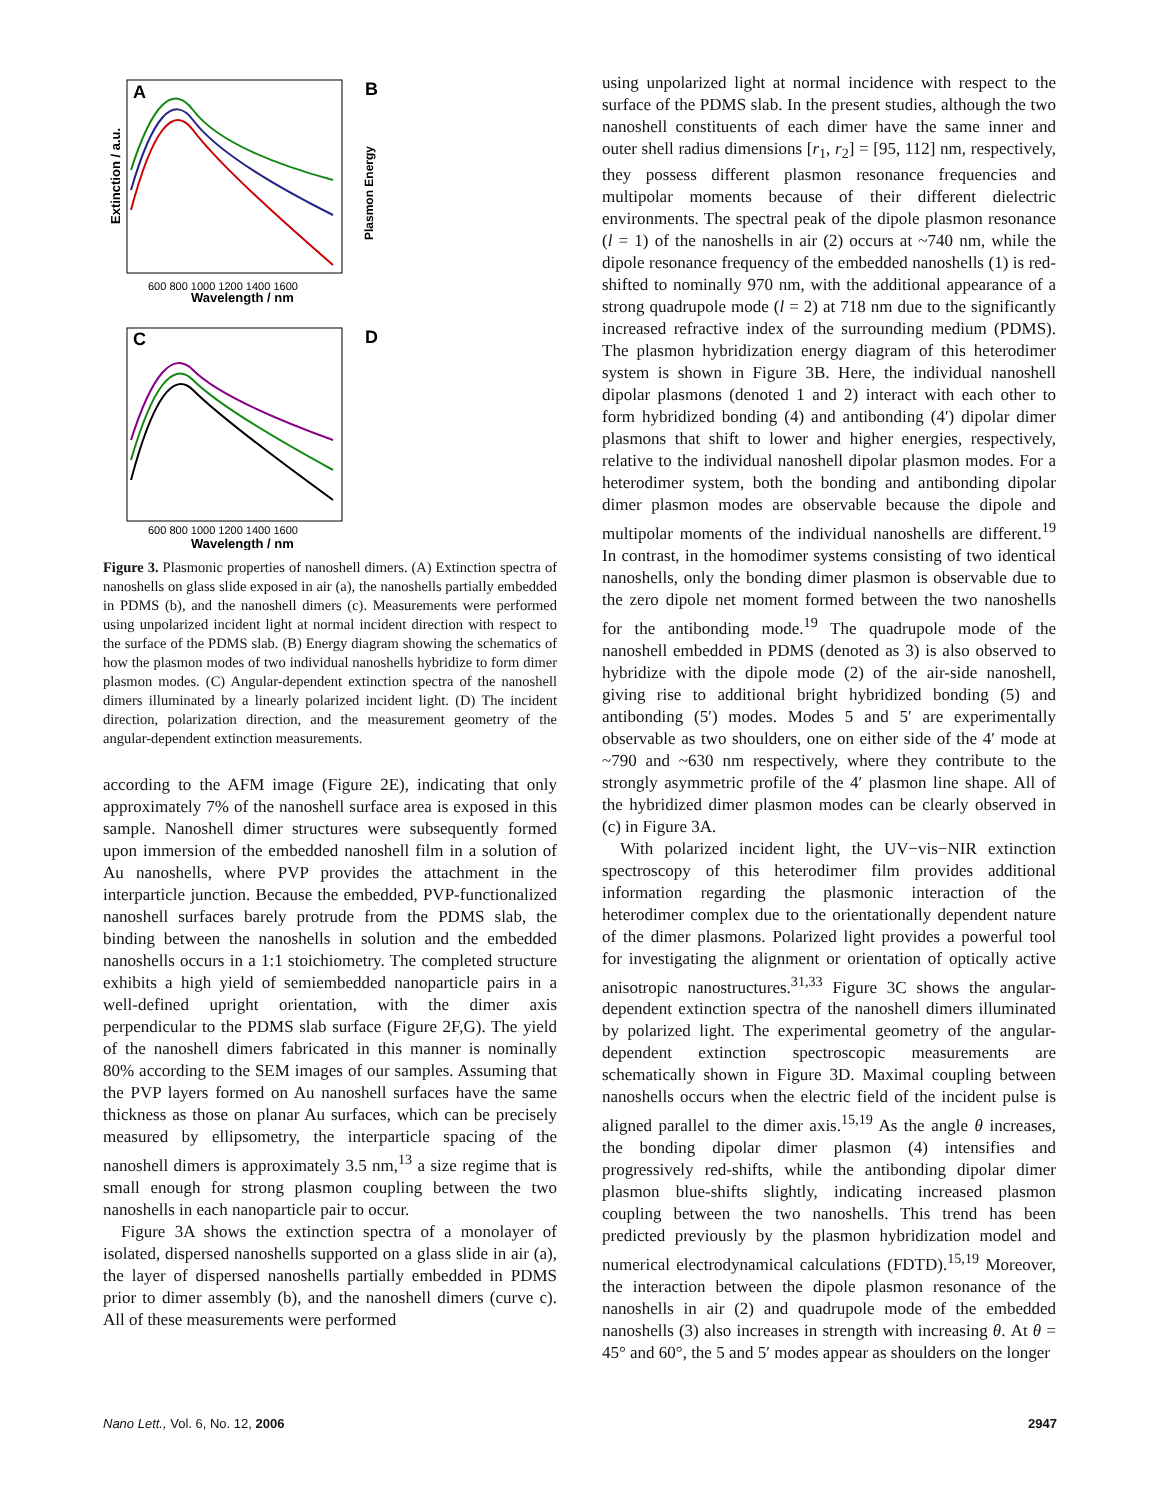A
600 800 1000 1200 1400 1600
Wavelength / nm
Extinction / a.u.
B
Plasmon Energy
C
600 800 1000 1200 1400 1600
Wavelength / nm
D
Figure 3. Plasmonic properties of nanoshell dimers. (A) Extinction spectra of nanoshells on glass slide exposed in air (a), the nanoshells partially embedded in PDMS (b), and the nanoshell dimers (c). Measurements were performed using unpolarized incident light at normal incident direction with respect to the surface of the PDMS slab. (B) Energy diagram showing the schematics of how the plasmon modes of two individual nanoshells hybridize to form dimer plasmon modes. (C) Angular-dependent extinction spectra of the nanoshell dimers illuminated by a linearly polarized incident light. (D) The incident direction, polarization direction, and the measurement geometry of the angular-dependent extinction measurements.
according to the AFM image (Figure 2E), indicating that only approximately 7% of the nanoshell surface area is exposed in this sample. Nanoshell dimer structures were subsequently formed upon immersion of the embedded nanoshell film in a solution of Au nanoshells, where PVP provides the attachment in the interparticle junction. Because the embedded, PVP-functionalized nanoshell surfaces barely protrude from the PDMS slab, the binding between the nanoshells in solution and the embedded nanoshells occurs in a 1:1 stoichiometry. The completed structure exhibits a high yield of semiembedded nanoparticle pairs in a well-defined upright orientation, with the dimer axis perpendicular to the PDMS slab surface (Figure 2F,G). The yield of the nanoshell dimers fabricated in this manner is nominally 80% according to the SEM images of our samples. Assuming that the PVP layers formed on Au nanoshell surfaces have the same thickness as those on planar Au surfaces, which can be precisely measured by ellipsometry, the interparticle spacing of the nanoshell dimers is approximately 3.5 nm,<sup>13</sup> a size regime that is small enough for strong plasmon coupling between the two nanoshells in each nanoparticle pair to occur.
Figure 3A shows the extinction spectra of a monolayer of isolated, dispersed nanoshells supported on a glass slide in air (a), the layer of dispersed nanoshells partially embedded in PDMS prior to dimer assembly (b), and the nanoshell dimers (curve c). All of these measurements were performed
using unpolarized light at normal incidence with respect to the surface of the PDMS slab. In the present studies, although the two nanoshell constituents of each dimer have the same inner and outer shell radius dimensions [r<sub>1</sub>, r<sub>2</sub>] = [95, 112] nm, respectively, they possess different plasmon resonance frequencies and multipolar moments because of their different dielectric environments. The spectral peak of the dipole plasmon resonance (l = 1) of the nanoshells in air (2) occurs at ~740 nm, while the dipole resonance frequency of the embedded nanoshells (1) is red-shifted to nominally 970 nm, with the additional appearance of a strong quadrupole mode (l = 2) at 718 nm due to the significantly increased refractive index of the surrounding medium (PDMS). The plasmon hybridization energy diagram of this heterodimer system is shown in Figure 3B. Here, the individual nanoshell dipolar plasmons (denoted 1 and 2) interact with each other to form hybridized bonding (4) and antibonding (4′) dipolar dimer plasmons that shift to lower and higher energies, respectively, relative to the individual nanoshell dipolar plasmon modes. For a heterodimer system, both the bonding and antibonding dipolar dimer plasmon modes are observable because the dipole and multipolar moments of the individual nanoshells are different.<sup>19</sup> In contrast, in the homodimer systems consisting of two identical nanoshells, only the bonding dimer plasmon is observable due to the zero dipole net moment formed between the two nanoshells for the antibonding mode.<sup>19</sup> The quadrupole mode of the nanoshell embedded in PDMS (denoted as 3) is also observed to hybridize with the dipole mode (2) of the air-side nanoshell, giving rise to additional bright hybridized bonding (5) and antibonding (5′) modes. Modes 5 and 5′ are experimentally observable as two shoulders, one on either side of the 4′ mode at ~790 and ~630 nm respectively, where they contribute to the strongly asymmetric profile of the 4′ plasmon line shape. All of the hybridized dimer plasmon modes can be clearly observed in (c) in Figure 3A.
With polarized incident light, the UV−vis−NIR extinction spectroscopy of this heterodimer film provides additional information regarding the plasmonic interaction of the heterodimer complex due to the orientationally dependent nature of the dimer plasmons. Polarized light provides a powerful tool for investigating the alignment or orientation of optically active anisotropic nanostructures.<sup>31,33</sup> Figure 3C shows the angular-dependent extinction spectra of the nanoshell dimers illuminated by polarized light. The experimental geometry of the angular-dependent extinction spectroscopic measurements are schematically shown in Figure 3D. Maximal coupling between nanoshells occurs when the electric field of the incident pulse is aligned parallel to the dimer axis.<sup>15,19</sup> As the angle θ increases, the bonding dipolar dimer plasmon (4) intensifies and progressively red-shifts, while the antibonding dipolar dimer plasmon blue-shifts slightly, indicating increased plasmon coupling between the two nanoshells. This trend has been predicted previously by the plasmon hybridization model and numerical electrodynamical calculations (FDTD).<sup>15,19</sup> Moreover, the interaction between the dipole plasmon resonance of the nanoshells in air (2) and quadrupole mode of the embedded nanoshells (3) also increases in strength with increasing θ. At θ = 45° and 60°, the 5 and 5′ modes appear as shoulders on the longer
Nano Lett., Vol. 6, No. 12, 2006
2947